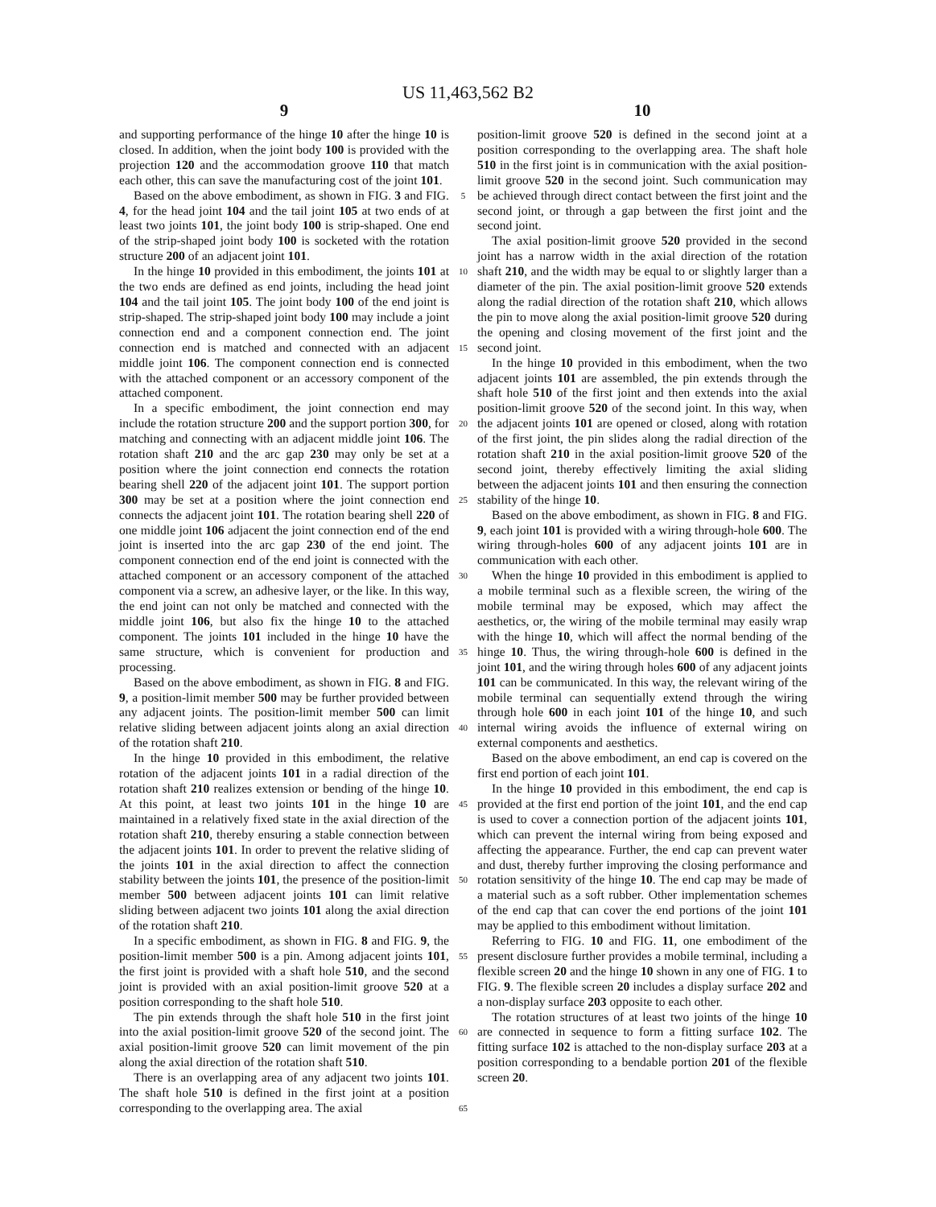US 11,463,562 B2
9
and supporting performance of the hinge 10 after the hinge 10 is closed. In addition, when the joint body 100 is provided with the projection 120 and the accommodation groove 110 that match each other, this can save the manufacturing cost of the joint 101.
Based on the above embodiment, as shown in FIG. 3 and FIG. 4, for the head joint 104 and the tail joint 105 at two ends of at least two joints 101, the joint body 100 is strip-shaped. One end of the strip-shaped joint body 100 is socketed with the rotation structure 200 of an adjacent joint 101.
In the hinge 10 provided in this embodiment, the joints 101 at the two ends are defined as end joints, including the head joint 104 and the tail joint 105. The joint body 100 of the end joint is strip-shaped. The strip-shaped joint body 100 may include a joint connection end and a component connection end. The joint connection end is matched and connected with an adjacent middle joint 106. The component connection end is connected with the attached component or an accessory component of the attached component.
In a specific embodiment, the joint connection end may include the rotation structure 200 and the support portion 300, for matching and connecting with an adjacent middle joint 106. The rotation shaft 210 and the arc gap 230 may only be set at a position where the joint connection end connects the rotation bearing shell 220 of the adjacent joint 101. The support portion 300 may be set at a position where the joint connection end connects the adjacent joint 101. The rotation bearing shell 220 of one middle joint 106 adjacent the joint connection end of the end joint is inserted into the arc gap 230 of the end joint. The component connection end of the end joint is connected with the attached component or an accessory component of the attached component via a screw, an adhesive layer, or the like. In this way, the end joint can not only be matched and connected with the middle joint 106, but also fix the hinge 10 to the attached component. The joints 101 included in the hinge 10 have the same structure, which is convenient for production and processing.
Based on the above embodiment, as shown in FIG. 8 and FIG. 9, a position-limit member 500 may be further provided between any adjacent joints. The position-limit member 500 can limit relative sliding between adjacent joints along an axial direction of the rotation shaft 210.
In the hinge 10 provided in this embodiment, the relative rotation of the adjacent joints 101 in a radial direction of the rotation shaft 210 realizes extension or bending of the hinge 10. At this point, at least two joints 101 in the hinge 10 are maintained in a relatively fixed state in the axial direction of the rotation shaft 210, thereby ensuring a stable connection between the adjacent joints 101. In order to prevent the relative sliding of the joints 101 in the axial direction to affect the connection stability between the joints 101, the presence of the position-limit member 500 between adjacent joints 101 can limit relative sliding between adjacent two joints 101 along the axial direction of the rotation shaft 210.
In a specific embodiment, as shown in FIG. 8 and FIG. 9, the position-limit member 500 is a pin. Among adjacent joints 101, the first joint is provided with a shaft hole 510, and the second joint is provided with an axial position-limit groove 520 at a position corresponding to the shaft hole 510.
The pin extends through the shaft hole 510 in the first joint into the axial position-limit groove 520 of the second joint. The axial position-limit groove 520 can limit movement of the pin along the axial direction of the rotation shaft 510.
There is an overlapping area of any adjacent two joints 101. The shaft hole 510 is defined in the first joint at a position corresponding to the overlapping area. The axial
5
10
15
20
25
30
35
40
45
50
55
60
65
10
position-limit groove 520 is defined in the second joint at a position corresponding to the overlapping area. The shaft hole 510 in the first joint is in communication with the axial position-limit groove 520 in the second joint. Such communication may be achieved through direct contact between the first joint and the second joint, or through a gap between the first joint and the second joint.
The axial position-limit groove 520 provided in the second joint has a narrow width in the axial direction of the rotation shaft 210, and the width may be equal to or slightly larger than a diameter of the pin. The axial position-limit groove 520 extends along the radial direction of the rotation shaft 210, which allows the pin to move along the axial position-limit groove 520 during the opening and closing movement of the first joint and the second joint.
In the hinge 10 provided in this embodiment, when the two adjacent joints 101 are assembled, the pin extends through the shaft hole 510 of the first joint and then extends into the axial position-limit groove 520 of the second joint. In this way, when the adjacent joints 101 are opened or closed, along with rotation of the first joint, the pin slides along the radial direction of the rotation shaft 210 in the axial position-limit groove 520 of the second joint, thereby effectively limiting the axial sliding between the adjacent joints 101 and then ensuring the connection stability of the hinge 10.
Based on the above embodiment, as shown in FIG. 8 and FIG. 9, each joint 101 is provided with a wiring through-hole 600. The wiring through-holes 600 of any adjacent joints 101 are in communication with each other.
When the hinge 10 provided in this embodiment is applied to a mobile terminal such as a flexible screen, the wiring of the mobile terminal may be exposed, which may affect the aesthetics, or, the wiring of the mobile terminal may easily wrap with the hinge 10, which will affect the normal bending of the hinge 10. Thus, the wiring through-hole 600 is defined in the joint 101, and the wiring through holes 600 of any adjacent joints 101 can be communicated. In this way, the relevant wiring of the mobile terminal can sequentially extend through the wiring through hole 600 in each joint 101 of the hinge 10, and such internal wiring avoids the influence of external wiring on external components and aesthetics.
Based on the above embodiment, an end cap is covered on the first end portion of each joint 101.
In the hinge 10 provided in this embodiment, the end cap is provided at the first end portion of the joint 101, and the end cap is used to cover a connection portion of the adjacent joints 101, which can prevent the internal wiring from being exposed and affecting the appearance. Further, the end cap can prevent water and dust, thereby further improving the closing performance and rotation sensitivity of the hinge 10. The end cap may be made of a material such as a soft rubber. Other implementation schemes of the end cap that can cover the end portions of the joint 101 may be applied to this embodiment without limitation.
Referring to FIG. 10 and FIG. 11, one embodiment of the present disclosure further provides a mobile terminal, including a flexible screen 20 and the hinge 10 shown in any one of FIG. 1 to FIG. 9. The flexible screen 20 includes a display surface 202 and a non-display surface 203 opposite to each other.
The rotation structures of at least two joints of the hinge 10 are connected in sequence to form a fitting surface 102. The fitting surface 102 is attached to the non-display surface 203 at a position corresponding to a bendable portion 201 of the flexible screen 20.